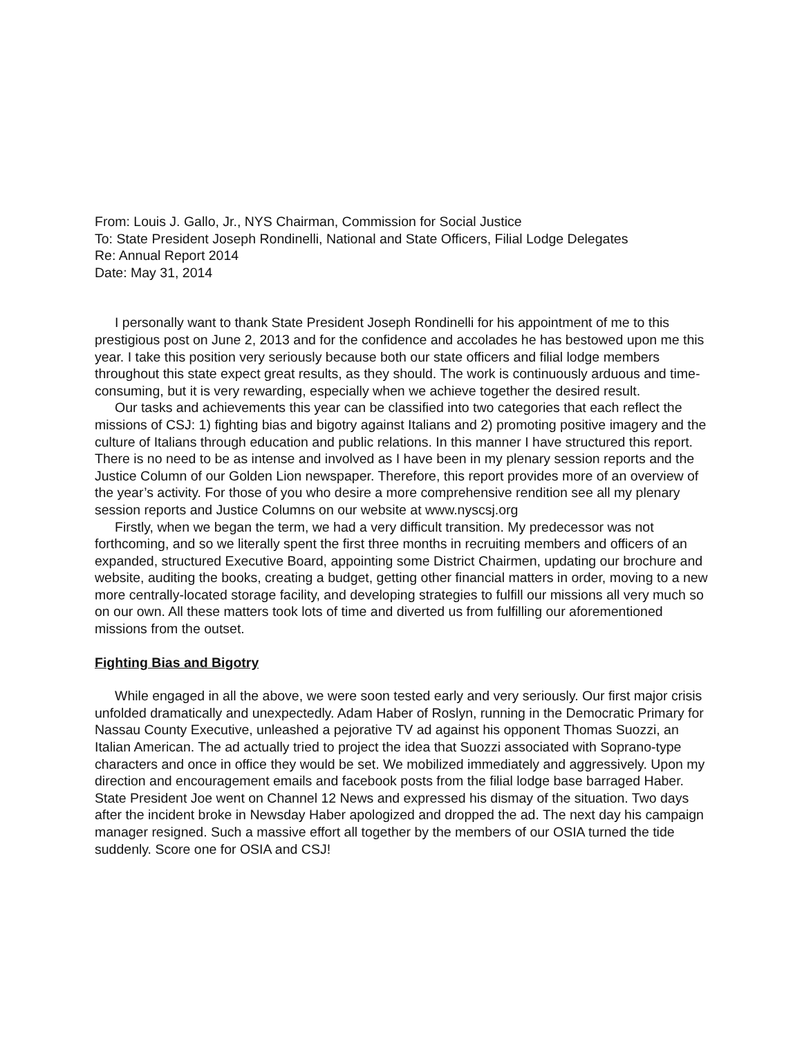From: Louis J. Gallo, Jr., NYS Chairman, Commission for Social Justice
To: State President Joseph Rondinelli, National and State Officers, Filial Lodge Delegates
Re: Annual Report 2014
Date: May 31, 2014
I personally want to thank State President Joseph Rondinelli for his appointment of me to this prestigious post on June 2, 2013 and for the confidence and accolades he has bestowed upon me this year. I take this position very seriously because both our state officers and filial lodge members throughout this state expect great results, as they should. The work is continuously arduous and time-consuming, but it is very rewarding, especially when we achieve together the desired result.
Our tasks and achievements this year can be classified into two categories that each reflect the missions of CSJ: 1) fighting bias and bigotry against Italians and 2) promoting positive imagery and the culture of Italians through education and public relations. In this manner I have structured this report. There is no need to be as intense and involved as I have been in my plenary session reports and the Justice Column of our Golden Lion newspaper. Therefore, this report provides more of an overview of the year’s activity. For those of you who desire a more comprehensive rendition see all my plenary session reports and Justice Columns on our website at www.nyscsj.org
Firstly, when we began the term, we had a very difficult transition. My predecessor was not forthcoming, and so we literally spent the first three months in recruiting members and officers of an expanded, structured Executive Board, appointing some District Chairmen, updating our brochure and website, auditing the books, creating a budget, getting other financial matters in order, moving to a new more centrally-located storage facility, and developing strategies to fulfill our missions all very much so on our own. All these matters took lots of time and diverted us from fulfilling our aforementioned missions from the outset.
Fighting Bias and Bigotry
While engaged in all the above, we were soon tested early and very seriously. Our first major crisis unfolded dramatically and unexpectedly. Adam Haber of Roslyn, running in the Democratic Primary for Nassau County Executive, unleashed a pejorative TV ad against his opponent Thomas Suozzi, an Italian American. The ad actually tried to project the idea that Suozzi associated with Soprano-type characters and once in office they would be set. We mobilized immediately and aggressively. Upon my direction and encouragement emails and facebook posts from the filial lodge base barraged Haber. State President Joe went on Channel 12 News and expressed his dismay of the situation. Two days after the incident broke in Newsday Haber apologized and dropped the ad. The next day his campaign manager resigned. Such a massive effort all together by the members of our OSIA turned the tide suddenly. Score one for OSIA and CSJ!